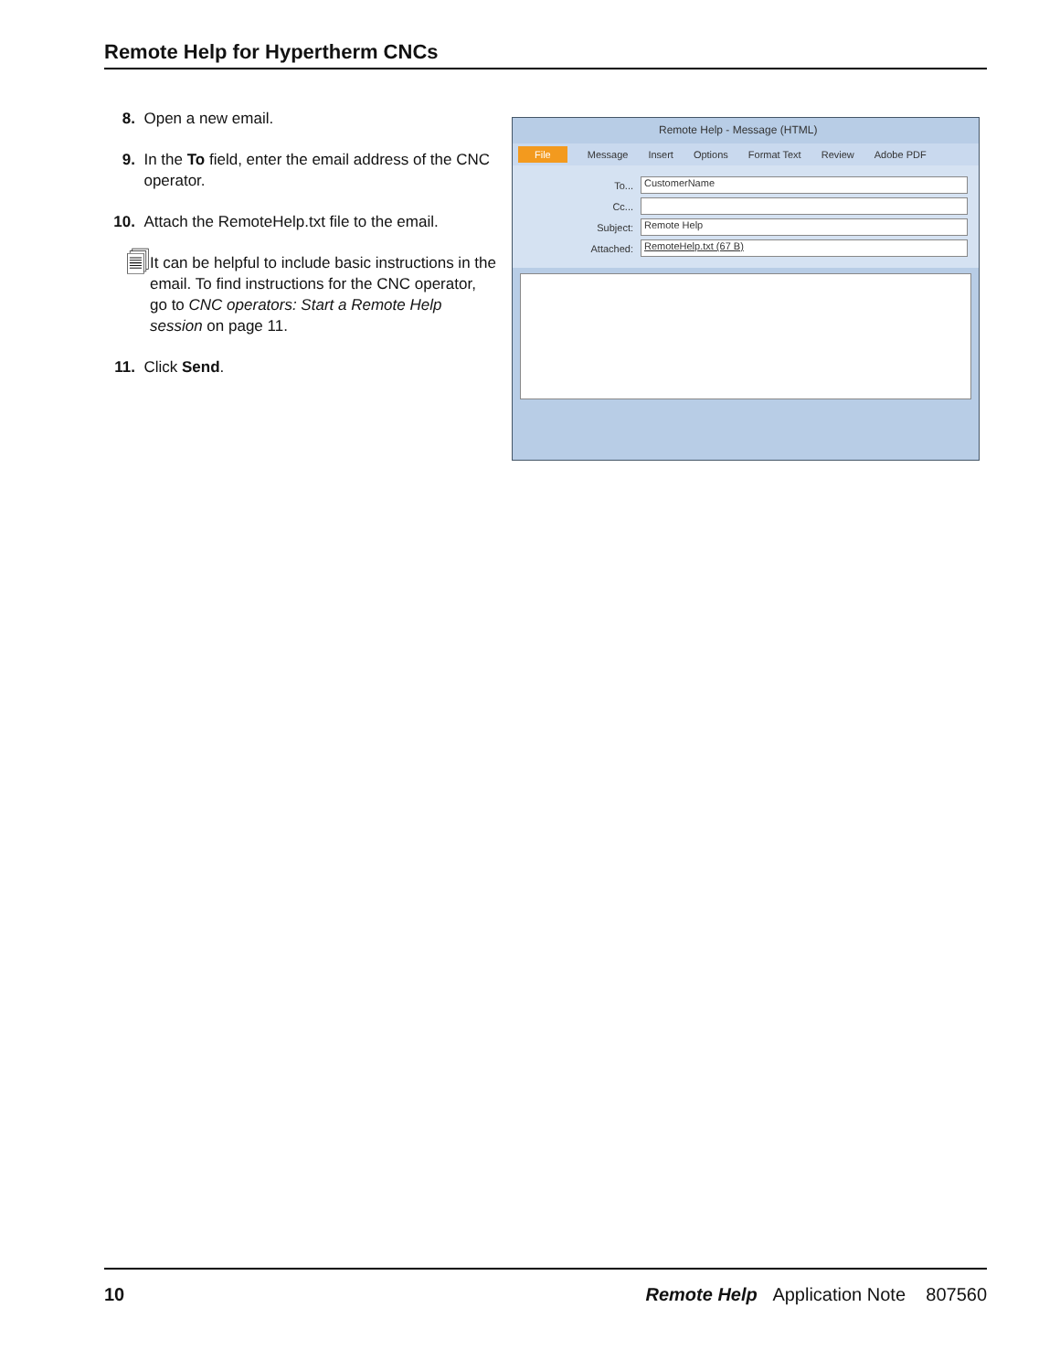Remote Help for Hypertherm CNCs
8. Open a new email.
9. In the To field, enter the email address of the CNC operator.
10. Attach the RemoteHelp.txt file to the email.
🗐 It can be helpful to include basic instructions in the email. To find instructions for the CNC operator, go to CNC operators: Start a Remote Help session on page 11.
11. Click Send.
Remote Help - Message (HTML)
File Message Insert Options Format Text Review Adobe PDF
To... CustomerName
Cc...
Subject: Remote Help
Attached: RemoteHelp.txt (67 B)
10 Remote Help Application Note 807560